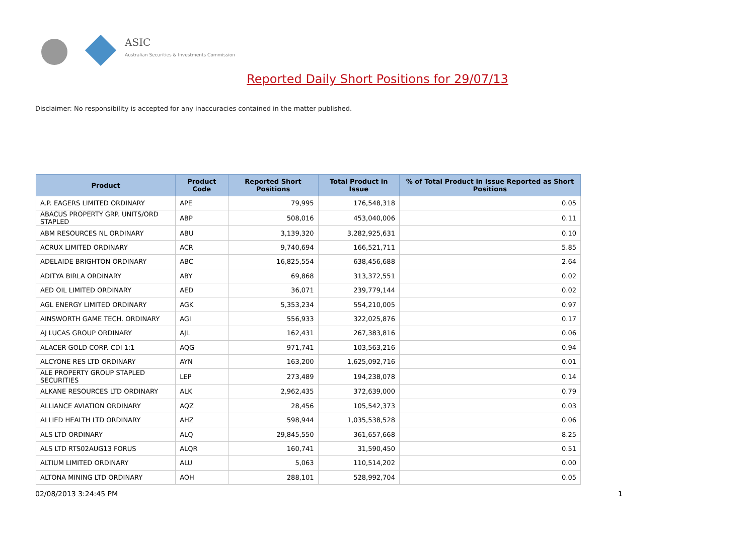ASIC
Australian Securities & Investments Commission
Reported Daily Short Positions for 29/07/13
Disclaimer: No responsibility is accepted for any inaccuracies contained in the matter published.
| Product | Product Code | Reported Short Positions | Total Product in Issue | % of Total Product in Issue Reported as Short Positions |
| --- | --- | --- | --- | --- |
| A.P. EAGERS LIMITED ORDINARY | APE | 79,995 | 176,548,318 | 0.05 |
| ABACUS PROPERTY GRP. UNITS/ORD STAPLED | ABP | 508,016 | 453,040,006 | 0.11 |
| ABM RESOURCES NL ORDINARY | ABU | 3,139,320 | 3,282,925,631 | 0.10 |
| ACRUX LIMITED ORDINARY | ACR | 9,740,694 | 166,521,711 | 5.85 |
| ADELAIDE BRIGHTON ORDINARY | ABC | 16,825,554 | 638,456,688 | 2.64 |
| ADITYA BIRLA ORDINARY | ABY | 69,868 | 313,372,551 | 0.02 |
| AED OIL LIMITED ORDINARY | AED | 36,071 | 239,779,144 | 0.02 |
| AGL ENERGY LIMITED ORDINARY | AGK | 5,353,234 | 554,210,005 | 0.97 |
| AINSWORTH GAME TECH. ORDINARY | AGI | 556,933 | 322,025,876 | 0.17 |
| AJ LUCAS GROUP ORDINARY | AJL | 162,431 | 267,383,816 | 0.06 |
| ALACER GOLD CORP. CDI 1:1 | AQG | 971,741 | 103,563,216 | 0.94 |
| ALCYONE RES LTD ORDINARY | AYN | 163,200 | 1,625,092,716 | 0.01 |
| ALE PROPERTY GROUP STAPLED SECURITIES | LEP | 273,489 | 194,238,078 | 0.14 |
| ALKANE RESOURCES LTD ORDINARY | ALK | 2,962,435 | 372,639,000 | 0.79 |
| ALLIANCE AVIATION ORDINARY | AQZ | 28,456 | 105,542,373 | 0.03 |
| ALLIED HEALTH LTD ORDINARY | AHZ | 598,944 | 1,035,538,528 | 0.06 |
| ALS LTD ORDINARY | ALQ | 29,845,550 | 361,657,668 | 8.25 |
| ALS LTD RTS02AUG13 FORUS | ALQR | 160,741 | 31,590,450 | 0.51 |
| ALTIUM LIMITED ORDINARY | ALU | 5,063 | 110,514,202 | 0.00 |
| ALTONA MINING LTD ORDINARY | AOH | 288,101 | 528,992,704 | 0.05 |
02/08/2013 3:24:45 PM 1